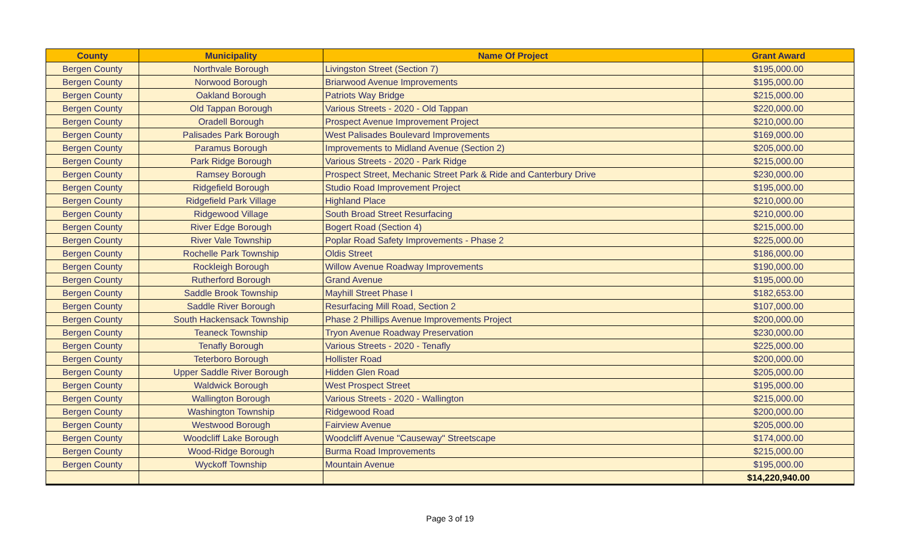| County | Municipality | Name Of Project | Grant Award |
| --- | --- | --- | --- |
| Bergen County | Northvale Borough | Livingston Street (Section 7) | $195,000.00 |
| Bergen County | Norwood Borough | Briarwood Avenue Improvements | $195,000.00 |
| Bergen County | Oakland Borough | Patriots Way Bridge | $215,000.00 |
| Bergen County | Old Tappan Borough | Various Streets - 2020 - Old Tappan | $220,000.00 |
| Bergen County | Oradell Borough | Prospect Avenue Improvement Project | $210,000.00 |
| Bergen County | Palisades Park Borough | West Palisades Boulevard Improvements | $169,000.00 |
| Bergen County | Paramus Borough | Improvements to Midland Avenue (Section 2) | $205,000.00 |
| Bergen County | Park Ridge Borough | Various Streets - 2020 - Park Ridge | $215,000.00 |
| Bergen County | Ramsey Borough | Prospect Street, Mechanic Street Park & Ride and Canterbury Drive | $230,000.00 |
| Bergen County | Ridgefield Borough | Studio Road Improvement Project | $195,000.00 |
| Bergen County | Ridgefield Park Village | Highland Place | $210,000.00 |
| Bergen County | Ridgewood Village | South Broad Street Resurfacing | $210,000.00 |
| Bergen County | River Edge Borough | Bogert Road (Section 4) | $215,000.00 |
| Bergen County | River Vale Township | Poplar Road Safety Improvements - Phase 2 | $225,000.00 |
| Bergen County | Rochelle Park Township | Oldis Street | $186,000.00 |
| Bergen County | Rockleigh Borough | Willow Avenue Roadway Improvements | $190,000.00 |
| Bergen County | Rutherford Borough | Grand Avenue | $195,000.00 |
| Bergen County | Saddle Brook Township | Mayhill Street Phase I | $182,653.00 |
| Bergen County | Saddle River Borough | Resurfacing Mill Road, Section 2 | $107,000.00 |
| Bergen County | South Hackensack Township | Phase 2 Phillips Avenue Improvements Project | $200,000.00 |
| Bergen County | Teaneck Township | Tryon Avenue Roadway Preservation | $230,000.00 |
| Bergen County | Tenafly Borough | Various Streets - 2020 - Tenafly | $225,000.00 |
| Bergen County | Teterboro Borough | Hollister Road | $200,000.00 |
| Bergen County | Upper Saddle River Borough | Hidden Glen Road | $205,000.00 |
| Bergen County | Waldwick Borough | West Prospect Street | $195,000.00 |
| Bergen County | Wallington Borough | Various Streets - 2020 - Wallington | $215,000.00 |
| Bergen County | Washington Township | Ridgewood Road | $200,000.00 |
| Bergen County | Westwood Borough | Fairview Avenue | $205,000.00 |
| Bergen County | Woodcliff Lake Borough | Woodcliff Avenue "Causeway" Streetscape | $174,000.00 |
| Bergen County | Wood-Ridge Borough | Burma Road Improvements | $215,000.00 |
| Bergen County | Wyckoff Township | Mountain Avenue | $195,000.00 |
| | | | $14,220,940.00 |
Page 3 of 19